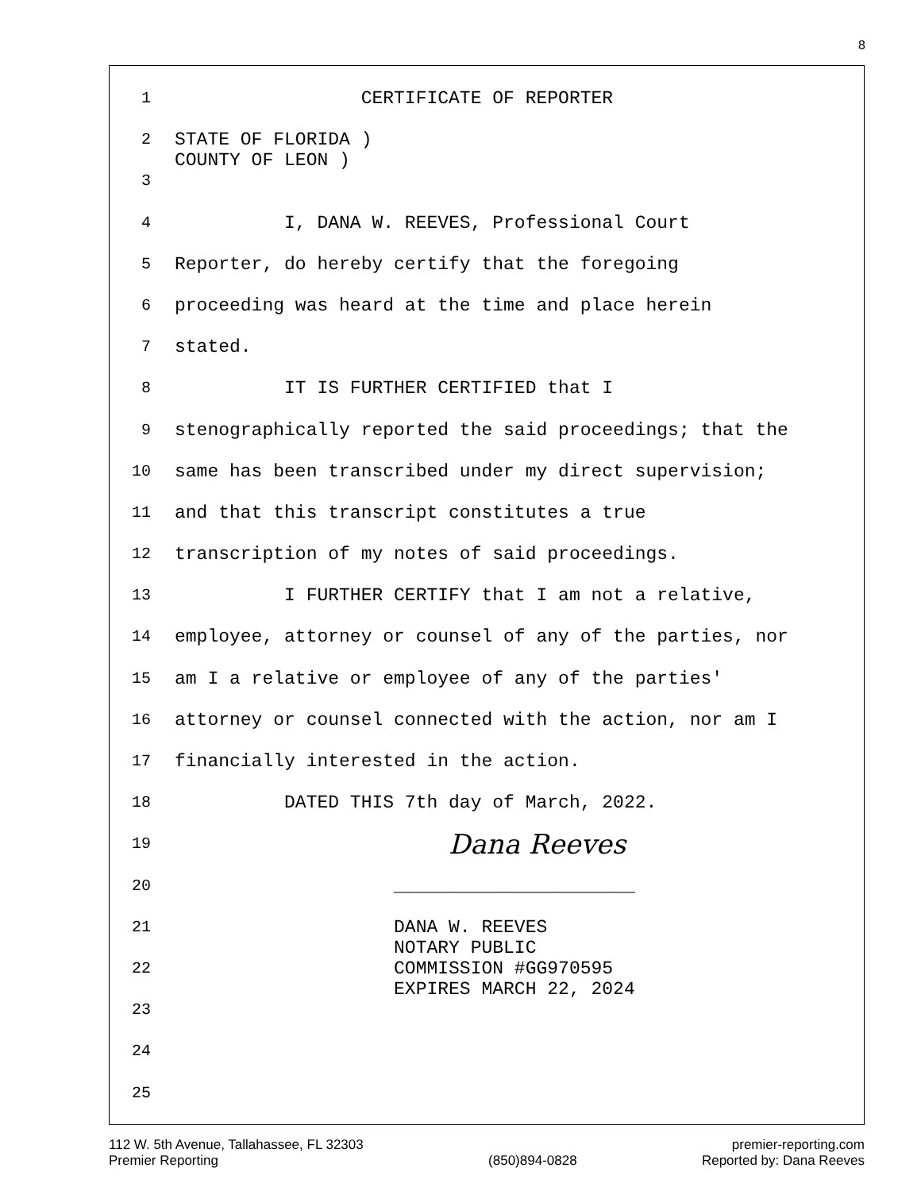8
1 CERTIFICATE OF REPORTER
2 STATE OF FLORIDA ) COUNTY OF LEON )
3
4 I, DANA W. REEVES, Professional Court
5 Reporter, do hereby certify that the foregoing
6 proceeding was heard at the time and place herein
7 stated.
8 IT IS FURTHER CERTIFIED that I
9 stenographically reported the said proceedings; that the
10 same has been transcribed under my direct supervision;
11 and that this transcript constitutes a true
12 transcription of my notes of said proceedings.
13 I FURTHER CERTIFY that I am not a relative,
14 employee, attorney or counsel of any of the parties, nor
15 am I a relative or employee of any of the parties'
16 attorney or counsel connected with the action, nor am I
17 financially interested in the action.
18 DATED THIS 7th day of March, 2022.
19 Dana Reeves
20 ______________________
21 DANA W. REEVES NOTARY PUBLIC
22 COMMISSION #GG970595 EXPIRES MARCH 22, 2024
23
24
25
112 W. 5th Avenue, Tallahassee, FL 32303
Premier Reporting
(850)894-0828 premier-reporting.com
Reported by: Dana Reeves